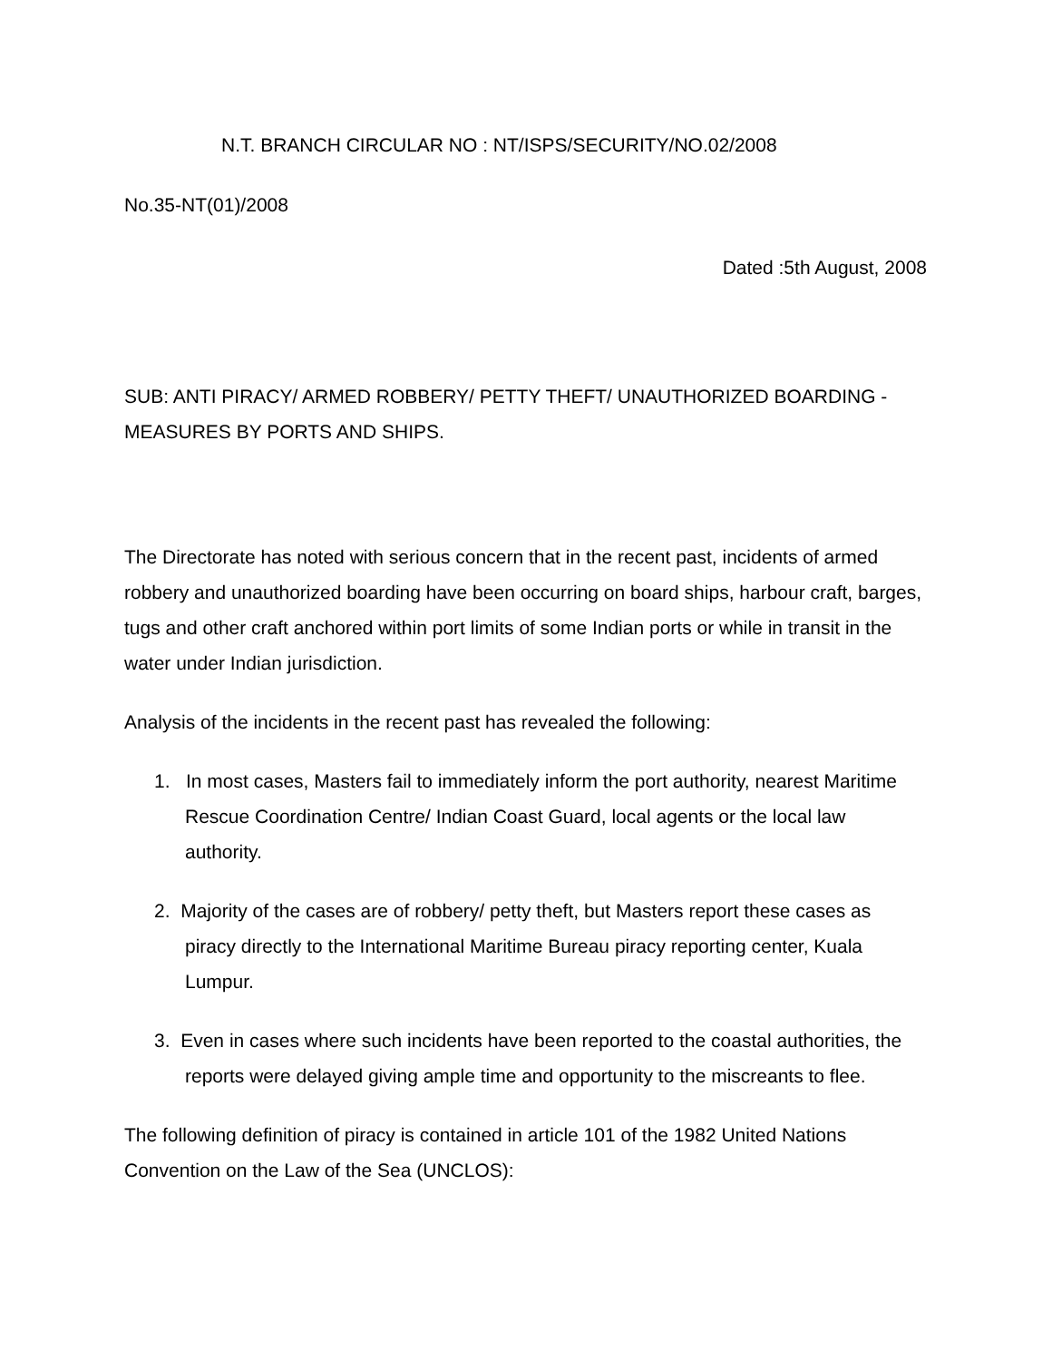N.T. BRANCH CIRCULAR NO : NT/ISPS/SECURITY/NO.02/2008
No.35-NT(01)/2008
Dated :5th August, 2008
SUB: ANTI PIRACY/ ARMED ROBBERY/ PETTY THEFT/ UNAUTHORIZED BOARDING - MEASURES BY PORTS AND SHIPS.
The Directorate has noted with serious concern that in the recent past, incidents of armed robbery and unauthorized boarding have been occurring on board ships, harbour craft, barges, tugs and other craft anchored within port limits of some Indian ports or while in transit in the water under Indian jurisdiction.
Analysis of the incidents in the recent past has revealed the following:
1. In most cases, Masters fail to immediately inform the port authority, nearest Maritime Rescue Coordination Centre/ Indian Coast Guard, local agents or the local law authority.
2. Majority of the cases are of robbery/ petty theft, but Masters report these cases as piracy directly to the International Maritime Bureau piracy reporting center, Kuala Lumpur.
3. Even in cases where such incidents have been reported to the coastal authorities, the reports were delayed giving ample time and opportunity to the miscreants to flee.
The following definition of piracy is contained in article 101 of the 1982 United Nations Convention on the Law of the Sea (UNCLOS):